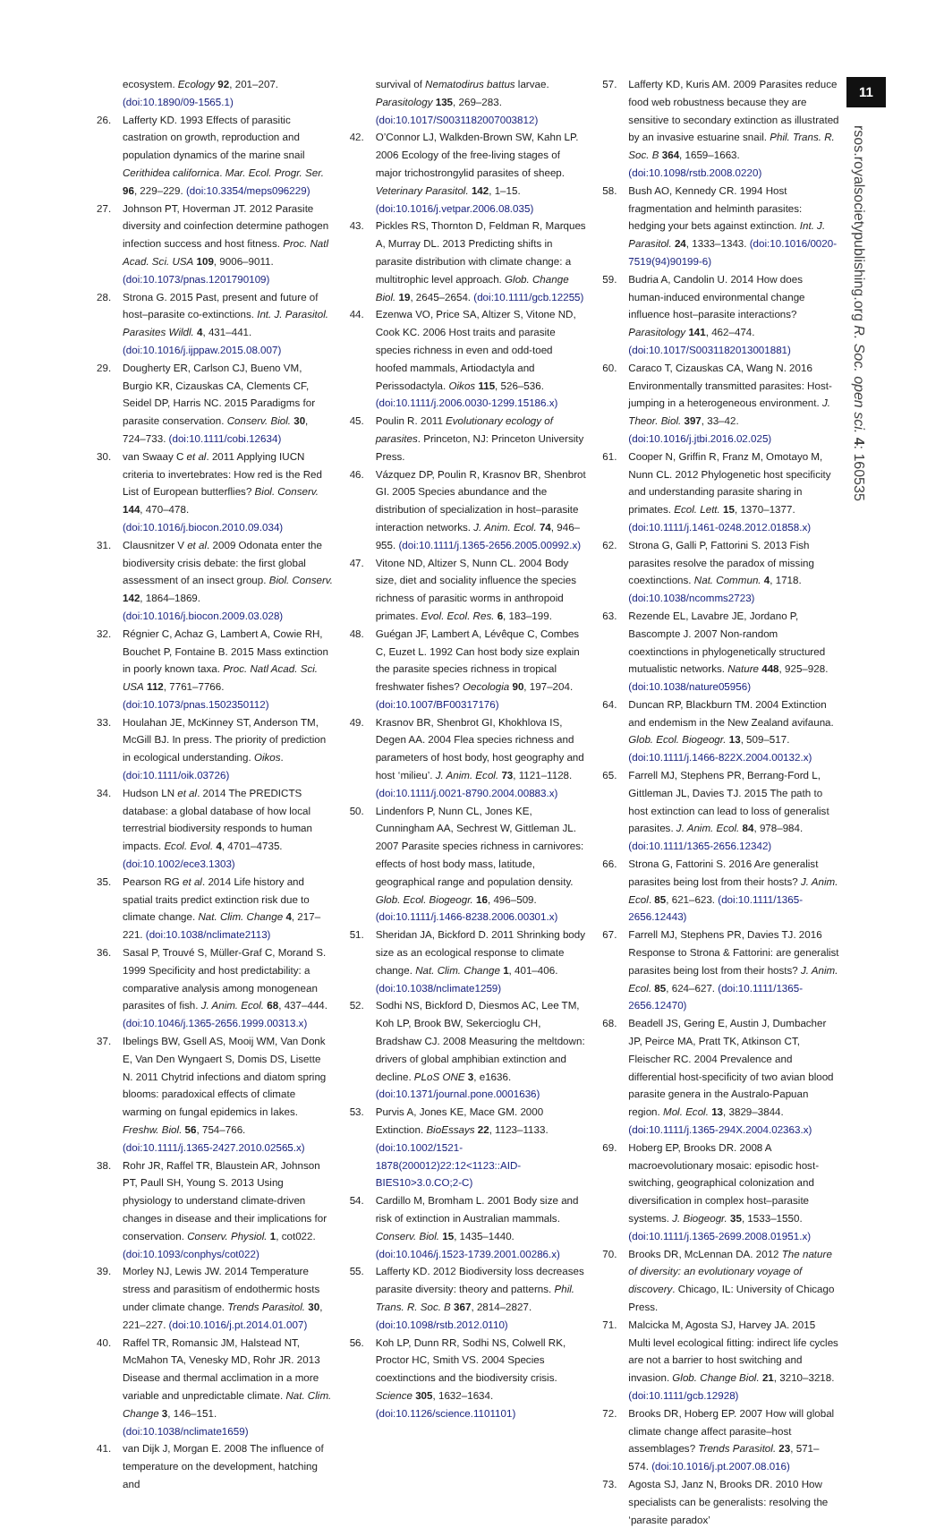11
rsos.royalsocietypublishing.org R. Soc. open sci. 4: 160535
ecosystem. Ecology 92, 201–207. (doi:10.1890/09-1565.1)
26. Lafferty KD. 1993 Effects of parasitic castration on growth, reproduction and population dynamics of the marine snail Cerithidea californica. Mar. Ecol. Progr. Ser. 96, 229–229. (doi:10.3354/meps096229)
27. Johnson PT, Hoverman JT. 2012 Parasite diversity and coinfection determine pathogen infection success and host fitness. Proc. Natl Acad. Sci. USA 109, 9006–9011. (doi:10.1073/pnas.1201790109)
28. Strona G. 2015 Past, present and future of host–parasite co-extinctions. Int. J. Parasitol. Parasites Wildl. 4, 431–441. (doi:10.1016/j.ijppaw.2015.08.007)
29. Dougherty ER, Carlson CJ, Bueno VM, Burgio KR, Cizauskas CA, Clements CF, Seidel DP, Harris NC. 2015 Paradigms for parasite conservation. Conserv. Biol. 30, 724–733. (doi:10.1111/cobi.12634)
30. van Swaay C et al. 2011 Applying IUCN criteria to invertebrates: How red is the Red List of European butterflies? Biol. Conserv. 144, 470–478. (doi:10.1016/j.biocon.2010.09.034)
31. Clausnitzer V et al. 2009 Odonata enter the biodiversity crisis debate: the first global assessment of an insect group. Biol. Conserv. 142, 1864–1869. (doi:10.1016/j.biocon.2009.03.028)
32. Régnier C, Achaz G, Lambert A, Cowie RH, Bouchet P, Fontaine B. 2015 Mass extinction in poorly known taxa. Proc. Natl Acad. Sci. USA 112, 7761–7766. (doi:10.1073/pnas.1502350112)
33. Houlahan JE, McKinney ST, Anderson TM, McGill BJ. In press. The priority of prediction in ecological understanding. Oikos. (doi:10.1111/oik.03726)
34. Hudson LN et al. 2014 The PREDICTS database: a global database of how local terrestrial biodiversity responds to human impacts. Ecol. Evol. 4, 4701–4735. (doi:10.1002/ece3.1303)
35. Pearson RG et al. 2014 Life history and spatial traits predict extinction risk due to climate change. Nat. Clim. Change 4, 217–221. (doi:10.1038/nclimate2113)
36. Sasal P, Trouvé S, Müller-Graf C, Morand S. 1999 Specificity and host predictability: a comparative analysis among monogenean parasites of fish. J. Anim. Ecol. 68, 437–444. (doi:10.1046/j.1365-2656.1999.00313.x)
37. Ibelings BW, Gsell AS, Mooij WM, Van Donk E, Van Den Wyngaert S, Domis DS, Lisette N. 2011 Chytrid infections and diatom spring blooms: paradoxical effects of climate warming on fungal epidemics in lakes. Freshw. Biol. 56, 754–766. (doi:10.1111/j.1365-2427.2010.02565.x)
38. Rohr JR, Raffel TR, Blaustein AR, Johnson PT, Paull SH, Young S. 2013 Using physiology to understand climate-driven changes in disease and their implications for conservation. Conserv. Physiol. 1, cot022. (doi:10.1093/conphys/cot022)
39. Morley NJ, Lewis JW. 2014 Temperature stress and parasitism of endothermic hosts under climate change. Trends Parasitol. 30, 221–227. (doi:10.1016/j.pt.2014.01.007)
40. Raffel TR, Romansic JM, Halstead NT, McMahon TA, Venesky MD, Rohr JR. 2013 Disease and thermal acclimation in a more variable and unpredictable climate. Nat. Clim. Change 3, 146–151. (doi:10.1038/nclimate1659)
41. van Dijk J, Morgan E. 2008 The influence of temperature on the development, hatching and
survival of Nematodirus battus larvae. Parasitology 135, 269–283. (doi:10.1017/S0031182007003812)
42. O’Connor LJ, Walkden-Brown SW, Kahn LP. 2006 Ecology of the free-living stages of major trichostrongylid parasites of sheep. Veterinary Parasitol. 142, 1–15. (doi:10.1016/j.vetpar.2006.08.035)
43. Pickles RS, Thornton D, Feldman R, Marques A, Murray DL. 2013 Predicting shifts in parasite distribution with climate change: a multitrophic level approach. Glob. Change Biol. 19, 2645–2654. (doi:10.1111/gcb.12255)
44. Ezenwa VO, Price SA, Altizer S, Vitone ND, Cook KC. 2006 Host traits and parasite species richness in even and odd-toed hoofed mammals, Artiodactyla and Perissodactyla. Oikos 115, 526–536. (doi:10.1111/j.2006.0030-1299.15186.x)
45. Poulin R. 2011 Evolutionary ecology of parasites. Princeton, NJ: Princeton University Press.
46. Vázquez DP, Poulin R, Krasnov BR, Shenbrot GI. 2005 Species abundance and the distribution of specialization in host–parasite interaction networks. J. Anim. Ecol. 74, 946–955. (doi:10.1111/j.1365-2656.2005.00992.x)
47. Vitone ND, Altizer S, Nunn CL. 2004 Body size, diet and sociality influence the species richness of parasitic worms in anthropoid primates. Evol. Ecol. Res. 6, 183–199.
48. Guégan JF, Lambert A, Lévêque C, Combes C, Euzet L. 1992 Can host body size explain the parasite species richness in tropical freshwater fishes? Oecologia 90, 197–204. (doi:10.1007/BF00317176)
49. Krasnov BR, Shenbrot GI, Khokhlova IS, Degen AA. 2004 Flea species richness and parameters of host body, host geography and host ‘milieu’. J. Anim. Ecol. 73, 1121–1128. (doi:10.1111/j.0021-8790.2004.00883.x)
50. Lindenfors P, Nunn CL, Jones KE, Cunningham AA, Sechrest W, Gittleman JL. 2007 Parasite species richness in carnivores: effects of host body mass, latitude, geographical range and population density. Glob. Ecol. Biogeogr. 16, 496–509. (doi:10.1111/j.1466-8238.2006.00301.x)
51. Sheridan JA, Bickford D. 2011 Shrinking body size as an ecological response to climate change. Nat. Clim. Change 1, 401–406. (doi:10.1038/nclimate1259)
52. Sodhi NS, Bickford D, Diesmos AC, Lee TM, Koh LP, Brook BW, Sekercioglu CH, Bradshaw CJ. 2008 Measuring the meltdown: drivers of global amphibian extinction and decline. PLoS ONE 3, e1636. (doi:10.1371/journal.pone.0001636)
53. Purvis A, Jones KE, Mace GM. 2000 Extinction. BioEssays 22, 1123–1133. (doi:10.1002/1521-1878(200012)22:12<1123::AID-BIES10>3.0.CO;2-C)
54. Cardillo M, Bromham L. 2001 Body size and risk of extinction in Australian mammals. Conserv. Biol. 15, 1435–1440. (doi:10.1046/j.1523-1739.2001.00286.x)
55. Lafferty KD. 2012 Biodiversity loss decreases parasite diversity: theory and patterns. Phil. Trans. R. Soc. B 367, 2814–2827. (doi:10.1098/rstb.2012.0110)
56. Koh LP, Dunn RR, Sodhi NS, Colwell RK, Proctor HC, Smith VS. 2004 Species coextinctions and the biodiversity crisis. Science 305, 1632–1634. (doi:10.1126/science.1101101)
57. Lafferty KD, Kuris AM. 2009 Parasites reduce food web robustness because they are sensitive to secondary extinction as illustrated by an invasive estuarine snail. Phil. Trans. R. Soc. B 364, 1659–1663. (doi:10.1098/rstb.2008.0220)
58. Bush AO, Kennedy CR. 1994 Host fragmentation and helminth parasites: hedging your bets against extinction. Int. J. Parasitol. 24, 1333–1343. (doi:10.1016/0020-7519(94)90199-6)
59. Budria A, Candolin U. 2014 How does human-induced environmental change influence host–parasite interactions? Parasitology 141, 462–474. (doi:10.1017/S0031182013001881)
60. Caraco T, Cizauskas CA, Wang N. 2016 Environmentally transmitted parasites: Host-jumping in a heterogeneous environment. J. Theor. Biol. 397, 33–42. (doi:10.1016/j.jtbi.2016.02.025)
61. Cooper N, Griffin R, Franz M, Omotayo M, Nunn CL. 2012 Phylogenetic host specificity and understanding parasite sharing in primates. Ecol. Lett. 15, 1370–1377. (doi:10.1111/j.1461-0248.2012.01858.x)
62. Strona G, Galli P, Fattorini S. 2013 Fish parasites resolve the paradox of missing coextinctions. Nat. Commun. 4, 1718. (doi:10.1038/ncomms2723)
63. Rezende EL, Lavabre JE, Jordano P, Bascompte J. 2007 Non-random coextinctions in phylogenetically structured mutualistic networks. Nature 448, 925–928. (doi:10.1038/nature05956)
64. Duncan RP, Blackburn TM. 2004 Extinction and endemism in the New Zealand avifauna. Glob. Ecol. Biogeogr. 13, 509–517. (doi:10.1111/j.1466-822X.2004.00132.x)
65. Farrell MJ, Stephens PR, Berrang-Ford L, Gittleman JL, Davies TJ. 2015 The path to host extinction can lead to loss of generalist parasites. J. Anim. Ecol. 84, 978–984. (doi:10.1111/1365-2656.12342)
66. Strona G, Fattorini S. 2016 Are generalist parasites being lost from their hosts? J. Anim. Ecol. 85, 621–623. (doi:10.1111/1365-2656.12443)
67. Farrell MJ, Stephens PR, Davies TJ. 2016 Response to Strona & Fattorini: are generalist parasites being lost from their hosts? J. Anim. Ecol. 85, 624–627. (doi:10.1111/1365-2656.12470)
68. Beadell JS, Gering E, Austin J, Dumbacher JP, Peirce MA, Pratt TK, Atkinson CT, Fleischer RC. 2004 Prevalence and differential host-specificity of two avian blood parasite genera in the Australo-Papuan region. Mol. Ecol. 13, 3829–3844. (doi:10.1111/j.1365-294X.2004.02363.x)
69. Hoberg EP, Brooks DR. 2008 A macroevolutionary mosaic: episodic host-switching, geographical colonization and diversification in complex host–parasite systems. J. Biogeogr. 35, 1533–1550. (doi:10.1111/j.1365-2699.2008.01951.x)
70. Brooks DR, McLennan DA. 2012 The nature of diversity: an evolutionary voyage of discovery. Chicago, IL: University of Chicago Press.
71. Malcicka M, Agosta SJ, Harvey JA. 2015 Multi level ecological fitting: indirect life cycles are not a barrier to host switching and invasion. Glob. Change Biol. 21, 3210–3218. (doi:10.1111/gcb.12928)
72. Brooks DR, Hoberg EP. 2007 How will global climate change affect parasite–host assemblages? Trends Parasitol. 23, 571–574. (doi:10.1016/j.pt.2007.08.016)
73. Agosta SJ, Janz N, Brooks DR. 2010 How specialists can be generalists: resolving the ‘parasite paradox’